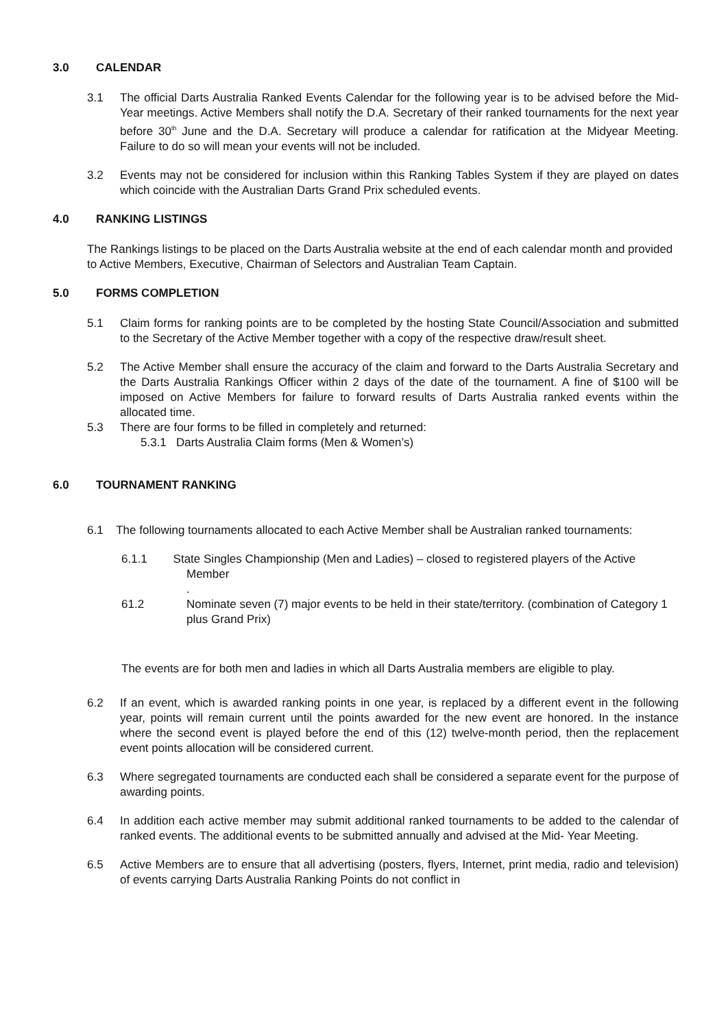3.0 CALENDAR
3.1 The official Darts Australia Ranked Events Calendar for the following year is to be advised before the Mid-Year meetings. Active Members shall notify the D.A. Secretary of their ranked tournaments for the next year before 30<sup>th</sup> June and the D.A. Secretary will produce a calendar for ratification at the Midyear Meeting. Failure to do so will mean your events will not be included.
3.2 Events may not be considered for inclusion within this Ranking Tables System if they are played on dates which coincide with the Australian Darts Grand Prix scheduled events.
4.0 RANKING LISTINGS
The Rankings listings to be placed on the Darts Australia website at the end of each calendar month and provided to Active Members, Executive, Chairman of Selectors and Australian Team Captain.
5.0 FORMS COMPLETION
5.1 Claim forms for ranking points are to be completed by the hosting State Council/Association and submitted to the Secretary of the Active Member together with a copy of the respective draw/result sheet.
5.2 The Active Member shall ensure the accuracy of the claim and forward to the Darts Australia Secretary and the Darts Australia Rankings Officer within 2 days of the date of the tournament. A fine of $100 will be imposed on Active Members for failure to forward results of Darts Australia ranked events within the allocated time.
5.3 There are four forms to be filled in completely and returned:
5.3.1 Darts Australia Claim forms (Men & Women’s)
6.0 TOURNAMENT RANKING
6.1 The following tournaments allocated to each Active Member shall be Australian ranked tournaments:
6.1.1 State Singles Championship (Men and Ladies) – closed to registered players of the Active
Member
.
61.2 Nominate seven (7) major events to be held in their state/territory. (combination of Category 1 plus Grand Prix)
The events are for both men and ladies in which all Darts Australia members are eligible to play.
6.2 If an event, which is awarded ranking points in one year, is replaced by a different event in the following year, points will remain current until the points awarded for the new event are honored. In the instance where the second event is played before the end of this (12) twelve-month period, then the replacement event points allocation will be considered current.
6.3 Where segregated tournaments are conducted each shall be considered a separate event for the purpose of awarding points.
6.4 In addition each active member may submit additional ranked tournaments to be added to the calendar of ranked events. The additional events to be submitted annually and advised at the Mid- Year Meeting.
6.5 Active Members are to ensure that all advertising (posters, flyers, Internet, print media, radio and television) of events carrying Darts Australia Ranking Points do not conflict in